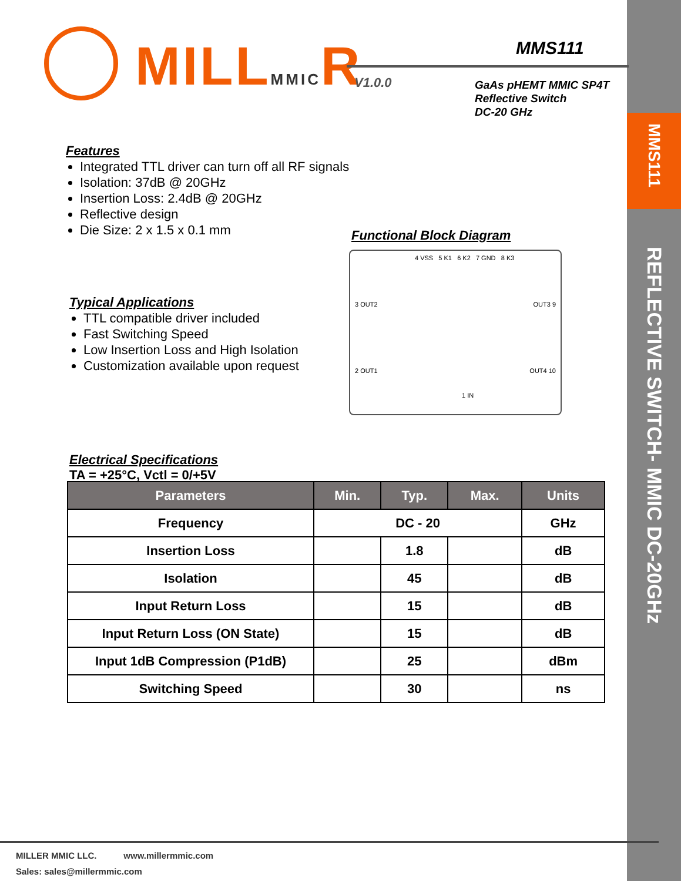MMS111
REFLECTIVE SWITCH- MMIC DC-20GHz
MILLMMICR MMS111
V1.0.0
GaAs pHEMT MMIC SP4T
Reflective Switch
DC-20 GHz
Features
Integrated TTL driver can turn off all RF signals
Isolation: 37dB @ 20GHz
Insertion Loss: 2.4dB @ 20GHz
Reflective design
Die Size: 2 x 1.5 x 0.1 mm
Functional Block Diagram
4 VSS 5 K1 6 K2 7 GND 8 K3
3 OUT2 OUT3 9
2 OUT1 OUT4 10
1 IN
Typical Applications
TTL compatible driver included
Fast Switching Speed
Low Insertion Loss and High Isolation
Customization available upon request
Electrical Specifications
TA = +25°C, Vctl = 0/+5V
| Parameters | Min. | Typ. | Max. | Units |
| --- | --- | --- | --- | --- |
| Frequency | DC - 20 | | | GHz |
| Insertion Loss | | 1.8 | | dB |
| Isolation | | 45 | | dB |
| Input Return Loss | | 15 | | dB |
| Input Return Loss (ON State) | | 15 | | dB |
| Input 1dB Compression (P1dB) | | 25 | | dBm |
| Switching Speed | | 30 | | ns |
MILLER MMIC LLC. www.millermmic.com
Sales: sales@millermmic.com